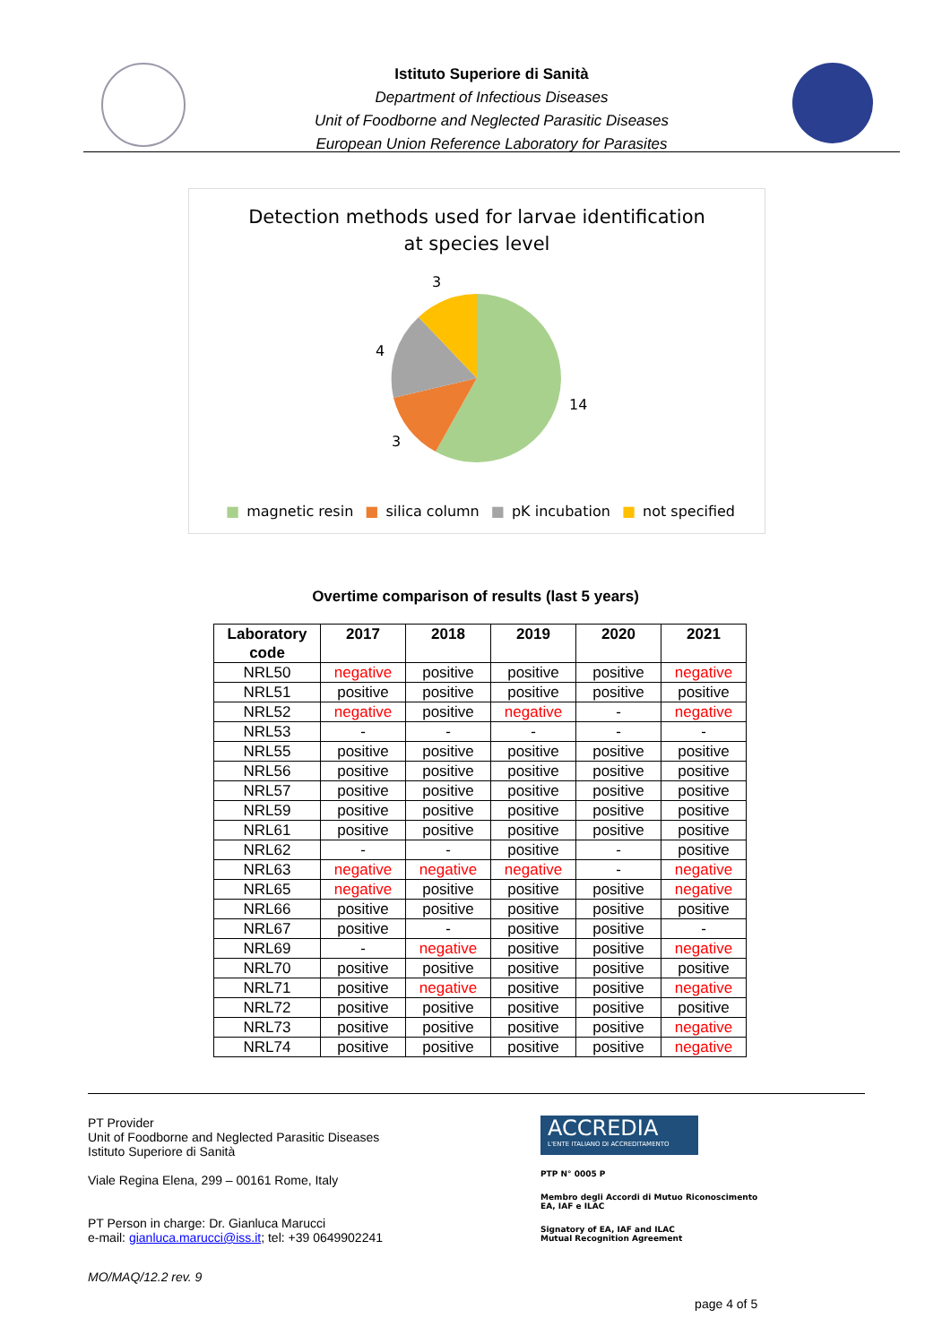Istituto Superiore di Sanità
Department of Infectious Diseases
Unit of Foodborne and Neglected Parasitic Diseases
European Union Reference Laboratory for Parasites
Detection methods used for larvae identification
at species level
3
4
14
3
■ magnetic resin ■ silica column ■ pK incubation ■ not specified
Overtime comparison of results (last 5 years)
| Laboratory code | 2017 | 2018 | 2019 | 2020 | 2021 |
| --- | --- | --- | --- | --- | --- |
| NRL50 | negative | positive | positive | positive | negative |
| NRL51 | positive | positive | positive | positive | positive |
| NRL52 | negative | positive | negative | - | negative |
| NRL53 | - | - | - | - | - |
| NRL55 | positive | positive | positive | positive | positive |
| NRL56 | positive | positive | positive | positive | positive |
| NRL57 | positive | positive | positive | positive | positive |
| NRL59 | positive | positive | positive | positive | positive |
| NRL61 | positive | positive | positive | positive | positive |
| NRL62 | - | - | positive | - | positive |
| NRL63 | negative | negative | negative | - | negative |
| NRL65 | negative | positive | positive | positive | negative |
| NRL66 | positive | positive | positive | positive | positive |
| NRL67 | positive | - | positive | positive | - |
| NRL69 | - | negative | positive | positive | negative |
| NRL70 | positive | positive | positive | positive | positive |
| NRL71 | positive | negative | positive | positive | negative |
| NRL72 | positive | positive | positive | positive | positive |
| NRL73 | positive | positive | positive | positive | negative |
| NRL74 | positive | positive | positive | positive | negative |
PT Provider
Unit of Foodborne and Neglected Parasitic Diseases
Istituto Superiore di Sanità
Viale Regina Elena, 299 – 00161 Rome, Italy
PT Person in charge: Dr. Gianluca Marucci
e-mail: gianluca.marucci@iss.it; tel: +39 0649902241
MO/MAQ/12.2 rev. 9
ACCREDIA
L'ENTE ITALIANO DI ACCREDITAMENTO
PTP N° 0005 P
Membro degli Accordi di Mutuo Riconoscimento
EA, IAF e ILAC
Signatory of EA, IAF and ILAC
Mutual Recognition Agreement
page 4 of 5